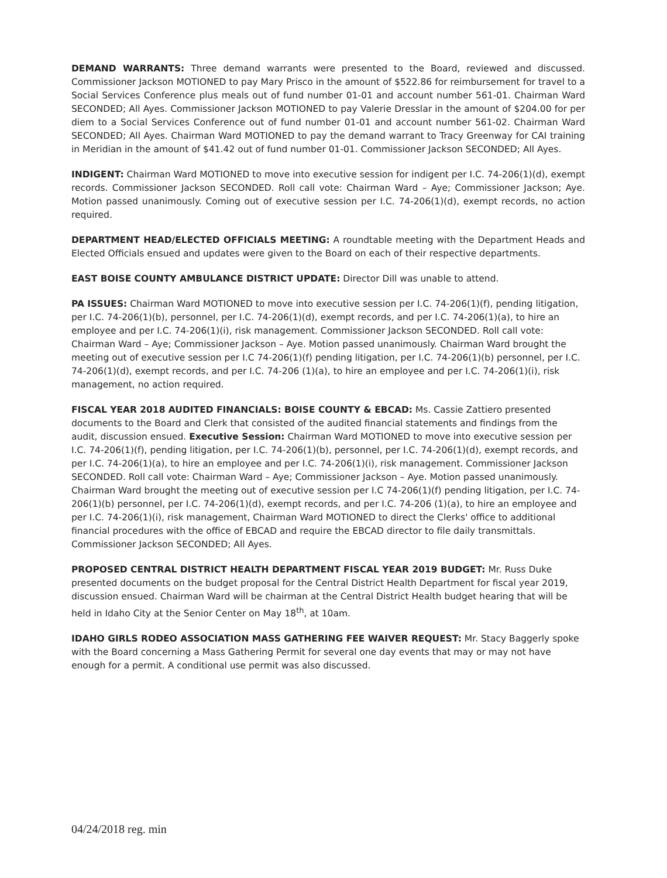DEMAND WARRANTS: Three demand warrants were presented to the Board, reviewed and discussed. Commissioner Jackson MOTIONED to pay Mary Prisco in the amount of $522.86 for reimbursement for travel to a Social Services Conference plus meals out of fund number 01-01 and account number 561-01. Chairman Ward SECONDED; All Ayes. Commissioner Jackson MOTIONED to pay Valerie Dresslar in the amount of $204.00 for per diem to a Social Services Conference out of fund number 01-01 and account number 561-02. Chairman Ward SECONDED; All Ayes. Chairman Ward MOTIONED to pay the demand warrant to Tracy Greenway for CAI training in Meridian in the amount of $41.42 out of fund number 01-01. Commissioner Jackson SECONDED; All Ayes.
INDIGENT: Chairman Ward MOTIONED to move into executive session for indigent per I.C. 74-206(1)(d), exempt records. Commissioner Jackson SECONDED. Roll call vote: Chairman Ward – Aye; Commissioner Jackson; Aye. Motion passed unanimously. Coming out of executive session per I.C. 74-206(1)(d), exempt records, no action required.
DEPARTMENT HEAD/ELECTED OFFICIALS MEETING: A roundtable meeting with the Department Heads and Elected Officials ensued and updates were given to the Board on each of their respective departments.
EAST BOISE COUNTY AMBULANCE DISTRICT UPDATE: Director Dill was unable to attend.
PA ISSUES: Chairman Ward MOTIONED to move into executive session per I.C. 74-206(1)(f), pending litigation, per I.C. 74-206(1)(b), personnel, per I.C. 74-206(1)(d), exempt records, and per I.C. 74-206(1)(a), to hire an employee and per I.C. 74-206(1)(i), risk management. Commissioner Jackson SECONDED. Roll call vote: Chairman Ward – Aye; Commissioner Jackson – Aye. Motion passed unanimously. Chairman Ward brought the meeting out of executive session per I.C 74-206(1)(f) pending litigation, per I.C. 74-206(1)(b) personnel, per I.C. 74-206(1)(d), exempt records, and per I.C. 74-206 (1)(a), to hire an employee and per I.C. 74-206(1)(i), risk management, no action required.
FISCAL YEAR 2018 AUDITED FINANCIALS: BOISE COUNTY & EBCAD: Ms. Cassie Zattiero presented documents to the Board and Clerk that consisted of the audited financial statements and findings from the audit, discussion ensued. Executive Session: Chairman Ward MOTIONED to move into executive session per I.C. 74-206(1)(f), pending litigation, per I.C. 74-206(1)(b), personnel, per I.C. 74-206(1)(d), exempt records, and per I.C. 74-206(1)(a), to hire an employee and per I.C. 74-206(1)(i), risk management. Commissioner Jackson SECONDED. Roll call vote: Chairman Ward – Aye; Commissioner Jackson – Aye. Motion passed unanimously. Chairman Ward brought the meeting out of executive session per I.C 74-206(1)(f) pending litigation, per I.C. 74-206(1)(b) personnel, per I.C. 74-206(1)(d), exempt records, and per I.C. 74-206 (1)(a), to hire an employee and per I.C. 74-206(1)(i), risk management, Chairman Ward MOTIONED to direct the Clerks' office to additional financial procedures with the office of EBCAD and require the EBCAD director to file daily transmittals. Commissioner Jackson SECONDED; All Ayes.
PROPOSED CENTRAL DISTRICT HEALTH DEPARTMENT FISCAL YEAR 2019 BUDGET: Mr. Russ Duke presented documents on the budget proposal for the Central District Health Department for fiscal year 2019, discussion ensued. Chairman Ward will be chairman at the Central District Health budget hearing that will be held in Idaho City at the Senior Center on May 18<sup>th</sup>, at 10am.
IDAHO GIRLS RODEO ASSOCIATION MASS GATHERING FEE WAIVER REQUEST: Mr. Stacy Baggerly spoke with the Board concerning a Mass Gathering Permit for several one day events that may or may not have enough for a permit. A conditional use permit was also discussed.
04/24/2018 reg. min